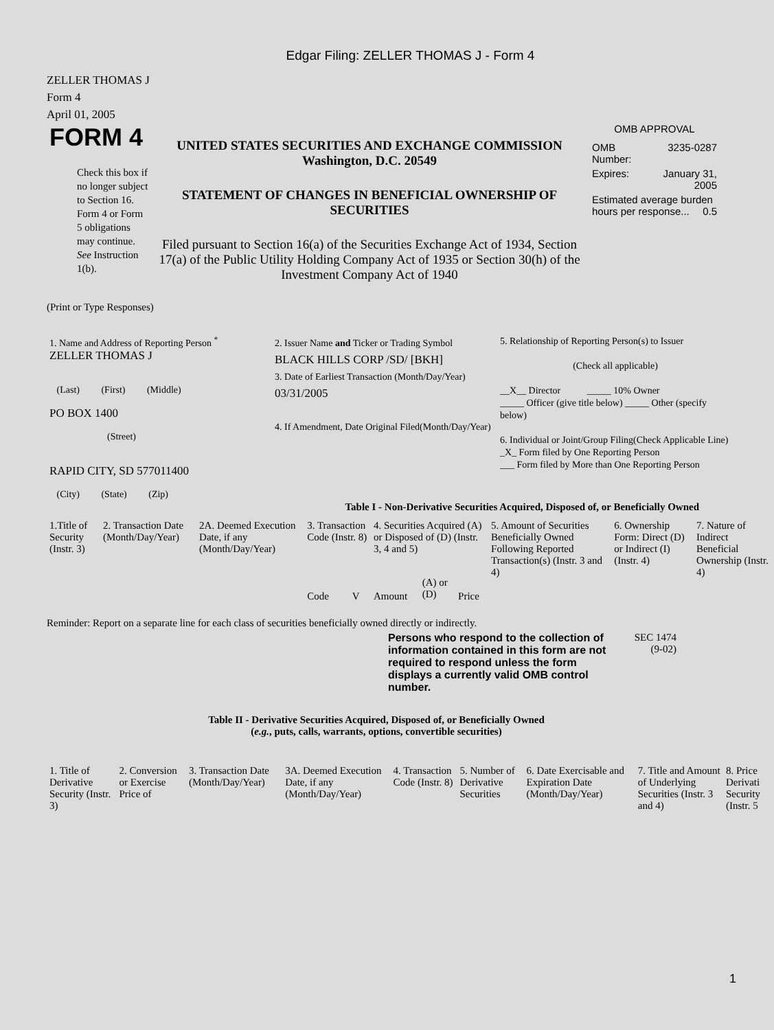Edgar Filing: ZELLER THOMAS J - Form 4
ZELLER THOMAS J
Form 4
April 01, 2005
FORM 4
Check this box if no longer subject to Section 16. Form 4 or Form 5 obligations may continue. See Instruction 1(b).
UNITED STATES SECURITIES AND EXCHANGE COMMISSION
Washington, D.C. 20549
STATEMENT OF CHANGES IN BENEFICIAL OWNERSHIP OF SECURITIES
Filed pursuant to Section 16(a) of the Securities Exchange Act of 1934, Section 17(a) of the Public Utility Holding Company Act of 1935 or Section 30(h) of the Investment Company Act of 1940
OMB APPROVAL
| OMB Number: | 3235-0287 |
| Expires: | January 31, 2005 |
| Estimated average burden hours per response... 0.5 | |
(Print or Type Responses)
| 1. Name and Address of Reporting Person <sup>*</sup> ZELLER THOMAS J (Last) (First) (Middle) PO BOX 1400 (Street) RAPID CITY, SD 577011400 (City) (State) (Zip) | 2. Issuer Name and Ticker or Trading Symbol BLACK HILLS CORP /SD/ [BKH] 3. Date of Earliest Transaction (Month/Day/Year) 03/31/2005 4. If Amendment, Date Original Filed(Month/Day/Year) | 5. Relationship of Reporting Person(s) to Issuer (Check all applicable) __X__ Director _____ 10% Owner _____ Officer (give title below) _____ Other (specify below) 6. Individual or Joint/Group Filing(Check Applicable Line) _X_ Form filed by One Reporting Person ___ Form filed by More than One Reporting Person |
Table I - Non-Derivative Securities Acquired, Disposed of, or Beneficially Owned
| 1.Title of Security (Instr. 3) | 2. Transaction Date (Month/Day/Year) | 2A. Deemed Execution Date, if any (Month/Day/Year) | 3. Transaction Code (Instr. 8) | | 4. Securities Acquired (A) or Disposed of (D) (Instr. 3, 4 and 5) | | | 5. Amount of Securities Beneficially Owned Following Reported Transaction(s) (Instr. 3 and 4) | 6. Ownership Form: Direct (D) or Indirect (I) (Instr. 4) | 7. Nature of Indirect Beneficial Ownership (Instr. 4) |
| --- | --- | --- | --- | --- | --- | --- | --- | --- | --- | --- |
| | | | Code | V | Amount | (A) or (D) | Price | | | |
Reminder: Report on a separate line for each class of securities beneficially owned directly or indirectly.
Persons who respond to the collection of information contained in this form are not required to respond unless the form displays a currently valid OMB control number.
SEC 1474
(9-02)
Table II - Derivative Securities Acquired, Disposed of, or Beneficially Owned
(e.g., puts, calls, warrants, options, convertible securities)
| 1. Title of Derivative Security (Instr. 3) | 2. Conversion or Exercise Price of | 3. Transaction Date (Month/Day/Year) | 3A. Deemed Execution Date, if any (Month/Day/Year) | 4. Transaction Code (Instr. 8) | 5. Number of Derivative Securities | 6. Date Exercisable and Expiration Date (Month/Day/Year) | 7. Title and Amount of Underlying Securities (Instr. 3 and 4) | 8. Price Derivati Security (Instr. 5 |
| --- | --- | --- | --- | --- | --- | --- | --- | --- |
1